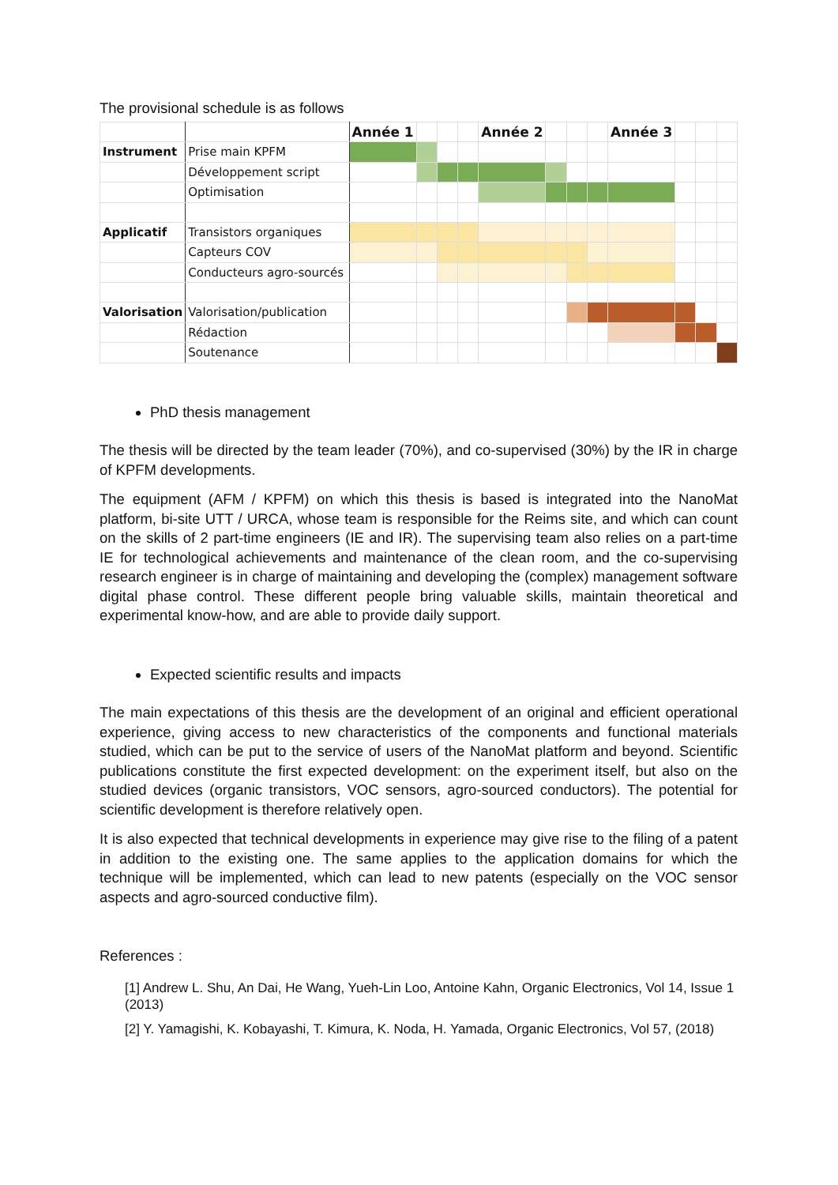The provisional schedule is as follows
| | | Année 1 | | | | Année 2 | | | | Année 3 | | | |
| Instrument | Prise main KPFM | | | | | | | | | | | | |
| | Développement script | | | | | | | | | | | | |
| | Optimisation | | | | | | | | | | | | |
| Applicatif | Transistors organiques | | | | | | | | | | | | |
| | Capteurs COV | | | | | | | | | | | | |
| | Conducteurs agro-sourcés | | | | | | | | | | | | |
| Valorisation | Valorisation/publication | | | | | | | | | | | | |
| | Rédaction | | | | | | | | | | | | |
| | Soutenance | | | | | | | | | | | | |
PhD thesis management
The thesis will be directed by the team leader (70%), and co-supervised (30%) by the IR in charge of KPFM developments.
The equipment (AFM / KPFM) on which this thesis is based is integrated into the NanoMat platform, bi-site UTT / URCA, whose team is responsible for the Reims site, and which can count on the skills of 2 part-time engineers (IE and IR). The supervising team also relies on a part-time IE for technological achievements and maintenance of the clean room, and the co-supervising research engineer is in charge of maintaining and developing the (complex) management software digital phase control. These different people bring valuable skills, maintain theoretical and experimental know-how, and are able to provide daily support.
Expected scientific results and impacts
The main expectations of this thesis are the development of an original and efficient operational experience, giving access to new characteristics of the components and functional materials studied, which can be put to the service of users of the NanoMat platform and beyond. Scientific publications constitute the first expected development: on the experiment itself, but also on the studied devices (organic transistors, VOC sensors, agro-sourced conductors). The potential for scientific development is therefore relatively open.
It is also expected that technical developments in experience may give rise to the filing of a patent in addition to the existing one. The same applies to the application domains for which the technique will be implemented, which can lead to new patents (especially on the VOC sensor aspects and agro-sourced conductive film).
References :
[1] Andrew L. Shu, An Dai, He Wang, Yueh-Lin Loo, Antoine Kahn, Organic Electronics, Vol 14, Issue 1 (2013)
[2] Y. Yamagishi, K. Kobayashi, T. Kimura, K. Noda, H. Yamada, Organic Electronics, Vol 57, (2018)